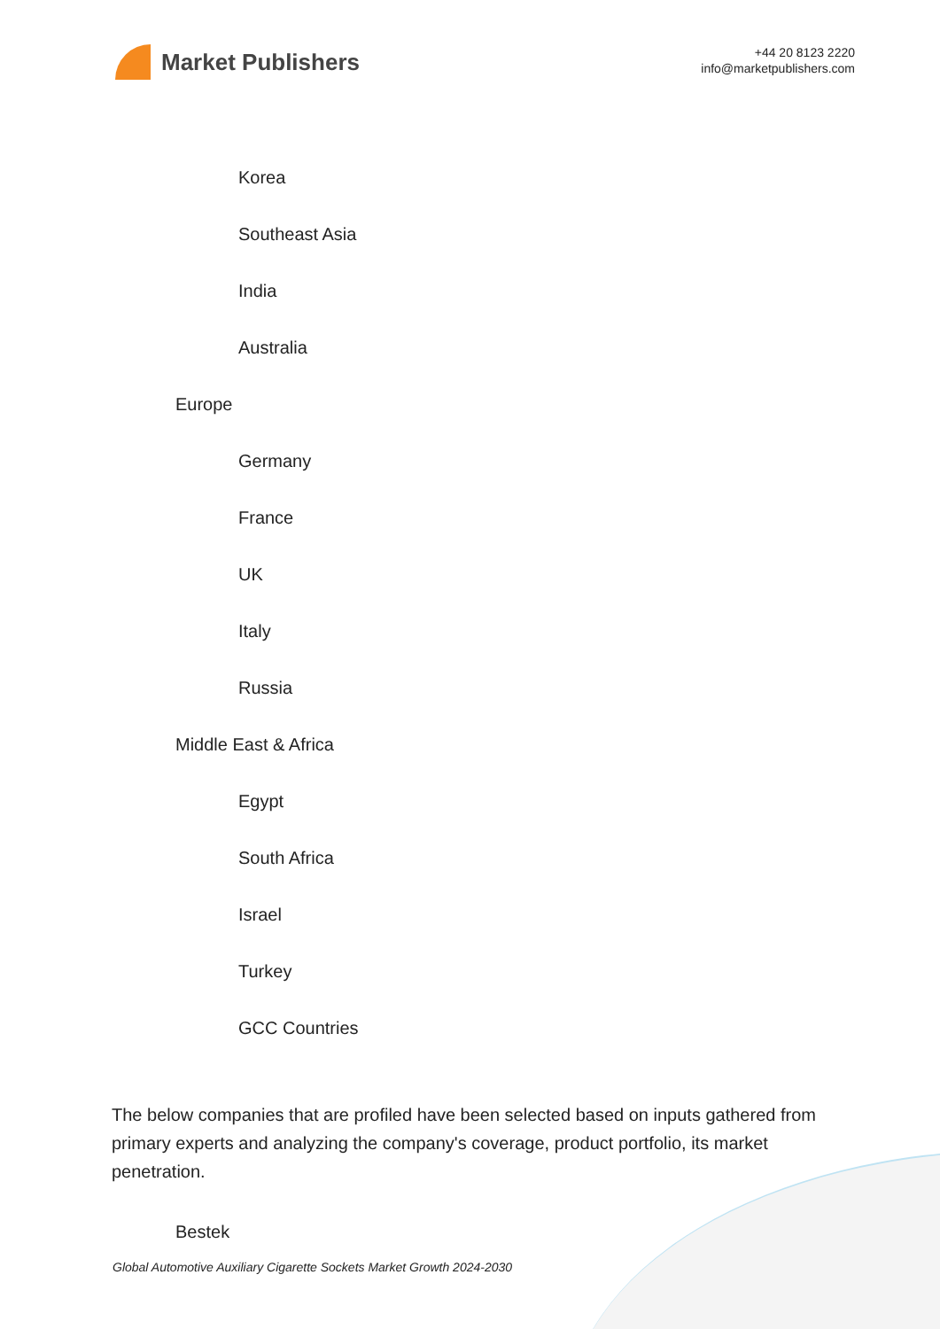Market Publishers
+44 20 8123 2220
info@marketpublishers.com
Korea
Southeast Asia
India
Australia
Europe
Germany
France
UK
Italy
Russia
Middle East & Africa
Egypt
South Africa
Israel
Turkey
GCC Countries
The below companies that are profiled have been selected based on inputs gathered from primary experts and analyzing the company's coverage, product portfolio, its market penetration.
Bestek
Global Automotive Auxiliary Cigarette Sockets Market Growth 2024-2030